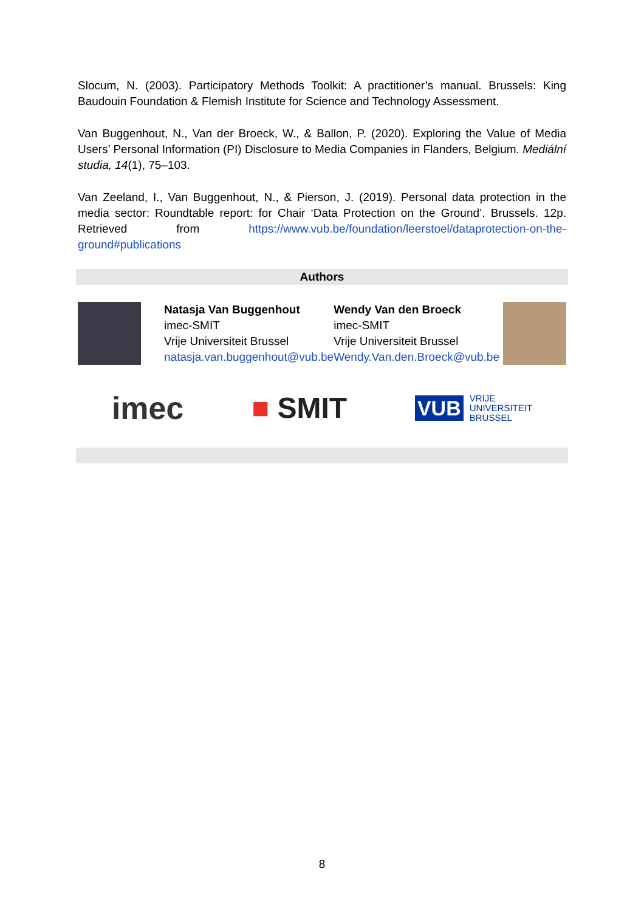Slocum, N. (2003). Participatory Methods Toolkit: A practitioner’s manual. Brussels: King Baudouin Foundation & Flemish Institute for Science and Technology Assessment.
Van Buggenhout, N., Van der Broeck, W., & Ballon, P. (2020). Exploring the Value of Media Users’ Personal Information (PI) Disclosure to Media Companies in Flanders, Belgium. Mediální studia, 14(1), 75–103.
Van Zeeland, I., Van Buggenhout, N., & Pierson, J. (2019). Personal data protection in the media sector: Roundtable report: for Chair ‘Data Protection on the Ground’. Brussels. 12p. Retrieved from https://www.vub.be/foundation/leerstoel/dataprotection-on-the-ground#publications
Authors
Natasja Van Buggenhout
imec-SMIT
Vrije Universiteit Brussel
natasja.van.buggenhout@vub.be
Wendy Van den Broeck
imec-SMIT
Vrije Universiteit Brussel
Wendy.Van.den.Broeck@vub.be
imec ■ SMIT
VUB VRIJE
UNIVERSITEIT
BRUSSEL
8